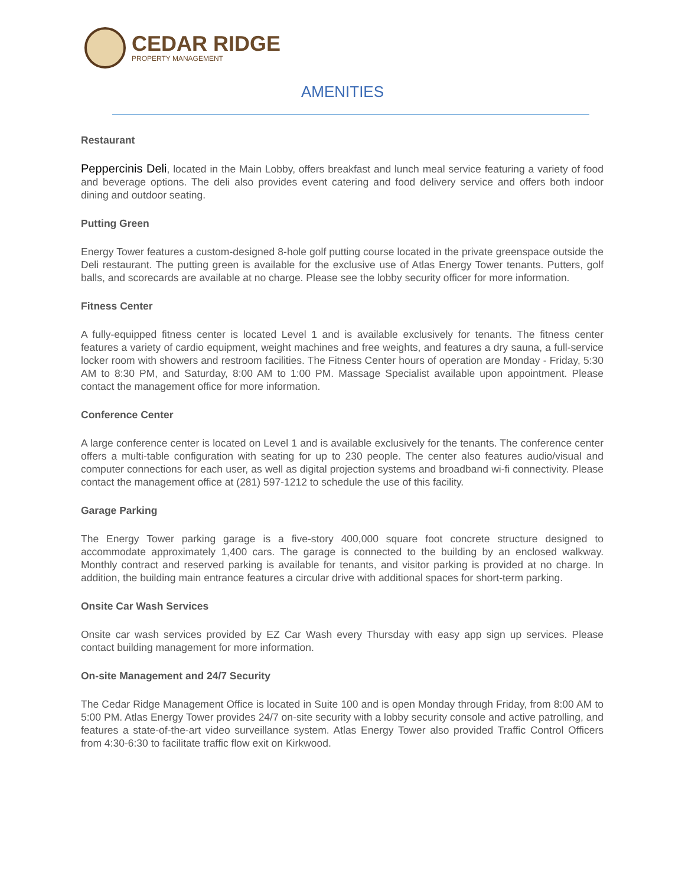CEDAR RIDGE
PROPERTY MANAGEMENT
AMENITIES
Restaurant
Peppercinis Deli, located in the Main Lobby, offers breakfast and lunch meal service featuring a variety of food and beverage options. The deli also provides event catering and food delivery service and offers both indoor dining and outdoor seating.
Putting Green
Energy Tower features a custom-designed 8-hole golf putting course located in the private greenspace outside the Deli restaurant. The putting green is available for the exclusive use of Atlas Energy Tower tenants. Putters, golf balls, and scorecards are available at no charge. Please see the lobby security officer for more information.
Fitness Center
A fully-equipped fitness center is located Level 1 and is available exclusively for tenants. The fitness center features a variety of cardio equipment, weight machines and free weights, and features a dry sauna, a full-service locker room with showers and restroom facilities. The Fitness Center hours of operation are Monday - Friday, 5:30 AM to 8:30 PM, and Saturday, 8:00 AM to 1:00 PM. Massage Specialist available upon appointment. Please contact the management office for more information.
Conference Center
A large conference center is located on Level 1 and is available exclusively for the tenants. The conference center offers a multi-table configuration with seating for up to 230 people. The center also features audio/visual and computer connections for each user, as well as digital projection systems and broadband wi-fi connectivity. Please contact the management office at (281) 597-1212 to schedule the use of this facility.
Garage Parking
The Energy Tower parking garage is a five-story 400,000 square foot concrete structure designed to accommodate approximately 1,400 cars. The garage is connected to the building by an enclosed walkway. Monthly contract and reserved parking is available for tenants, and visitor parking is provided at no charge. In addition, the building main entrance features a circular drive with additional spaces for short-term parking.
Onsite Car Wash Services
Onsite car wash services provided by EZ Car Wash every Thursday with easy app sign up services. Please contact building management for more information.
On-site Management and 24/7 Security
The Cedar Ridge Management Office is located in Suite 100 and is open Monday through Friday, from 8:00 AM to 5:00 PM. Atlas Energy Tower provides 24/7 on-site security with a lobby security console and active patrolling, and features a state-of-the-art video surveillance system. Atlas Energy Tower also provided Traffic Control Officers from 4:30-6:30 to facilitate traffic flow exit on Kirkwood.